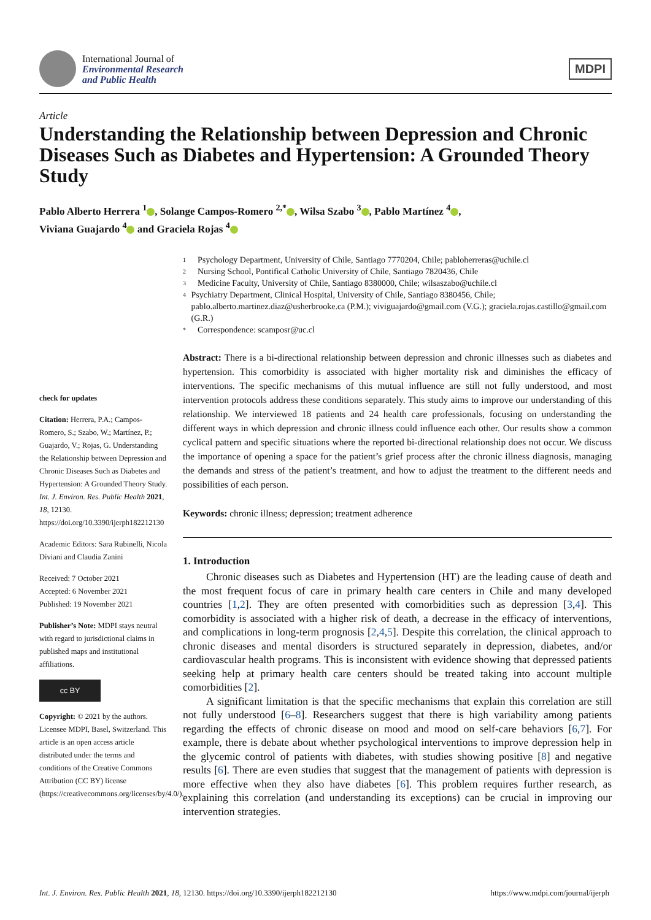International Journal of
Environmental Research
and Public Health
MDPI
Article
Understanding the Relationship between Depression and Chronic Diseases Such as Diabetes and Hypertension: A Grounded Theory Study
Pablo Alberto Herrera <sup>1</sup> , Solange Campos-Romero <sup>2,*</sup> , Wilsa Szabo <sup>3</sup> , Pablo Martínez <sup>4</sup> ,
Viviana Guajardo <sup>4</sup> and Graciela Rojas <sup>4</sup>
check for updates
Citation: Herrera, P.A.; Campos-Romero, S.; Szabo, W.; Martínez, P.; Guajardo, V.; Rojas, G. Understanding the Relationship between Depression and Chronic Diseases Such as Diabetes and Hypertension: A Grounded Theory Study. Int. J. Environ. Res. Public Health 2021, 18, 12130. https://doi.org/10.3390/ijerph182212130
Academic Editors: Sara Rubinelli, Nicola Diviani and Claudia Zanini
Received: 7 October 2021
Accepted: 6 November 2021
Published: 19 November 2021
Publisher’s Note: MDPI stays neutral with regard to jurisdictional claims in published maps and institutional affiliations.
cc BY
Copyright: © 2021 by the authors. Licensee MDPI, Basel, Switzerland. This article is an open access article distributed under the terms and conditions of the Creative Commons Attribution (CC BY) license (https://creativecommons.org/licenses/by/4.0/).
1 Psychology Department, University of Chile, Santiago 7770204, Chile; pabloherreras@uchile.cl
2 Nursing School, Pontifical Catholic University of Chile, Santiago 7820436, Chile
3 Medicine Faculty, University of Chile, Santiago 8380000, Chile; wilsaszabo@uchile.cl
4 Psychiatry Department, Clinical Hospital, University of Chile, Santiago 8380456, Chile; pablo.alberto.martinez.diaz@usherbrooke.ca (P.M.); viviguajardo@gmail.com (V.G.); graciela.rojas.castillo@gmail.com (G.R.)
* Correspondence: scamposr@uc.cl
Abstract: There is a bi-directional relationship between depression and chronic illnesses such as diabetes and hypertension. This comorbidity is associated with higher mortality risk and diminishes the efficacy of interventions. The specific mechanisms of this mutual influence are still not fully understood, and most intervention protocols address these conditions separately. This study aims to improve our understanding of this relationship. We interviewed 18 patients and 24 health care professionals, focusing on understanding the different ways in which depression and chronic illness could influence each other. Our results show a common cyclical pattern and specific situations where the reported bi-directional relationship does not occur. We discuss the importance of opening a space for the patient’s grief process after the chronic illness diagnosis, managing the demands and stress of the patient’s treatment, and how to adjust the treatment to the different needs and possibilities of each person.
Keywords: chronic illness; depression; treatment adherence
1. Introduction
Chronic diseases such as Diabetes and Hypertension (HT) are the leading cause of death and the most frequent focus of care in primary health care centers in Chile and many developed countries [1,2]. They are often presented with comorbidities such as depression [3,4]. This comorbidity is associated with a higher risk of death, a decrease in the efficacy of interventions, and complications in long-term prognosis [2,4,5]. Despite this correlation, the clinical approach to chronic diseases and mental disorders is structured separately in depression, diabetes, and/or cardiovascular health programs. This is inconsistent with evidence showing that depressed patients seeking help at primary health care centers should be treated taking into account multiple comorbidities [2].
A significant limitation is that the specific mechanisms that explain this correlation are still not fully understood [6–8]. Researchers suggest that there is high variability among patients regarding the effects of chronic disease on mood and mood on self-care behaviors [6,7]. For example, there is debate about whether psychological interventions to improve depression help in the glycemic control of patients with diabetes, with studies showing positive [8] and negative results [6]. There are even studies that suggest that the management of patients with depression is more effective when they also have diabetes [6]. This problem requires further research, as explaining this correlation (and understanding its exceptions) can be crucial in improving our intervention strategies.
Int. J. Environ. Res. Public Health 2021, 18, 12130. https://doi.org/10.3390/ijerph182212130 https://www.mdpi.com/journal/ijerph